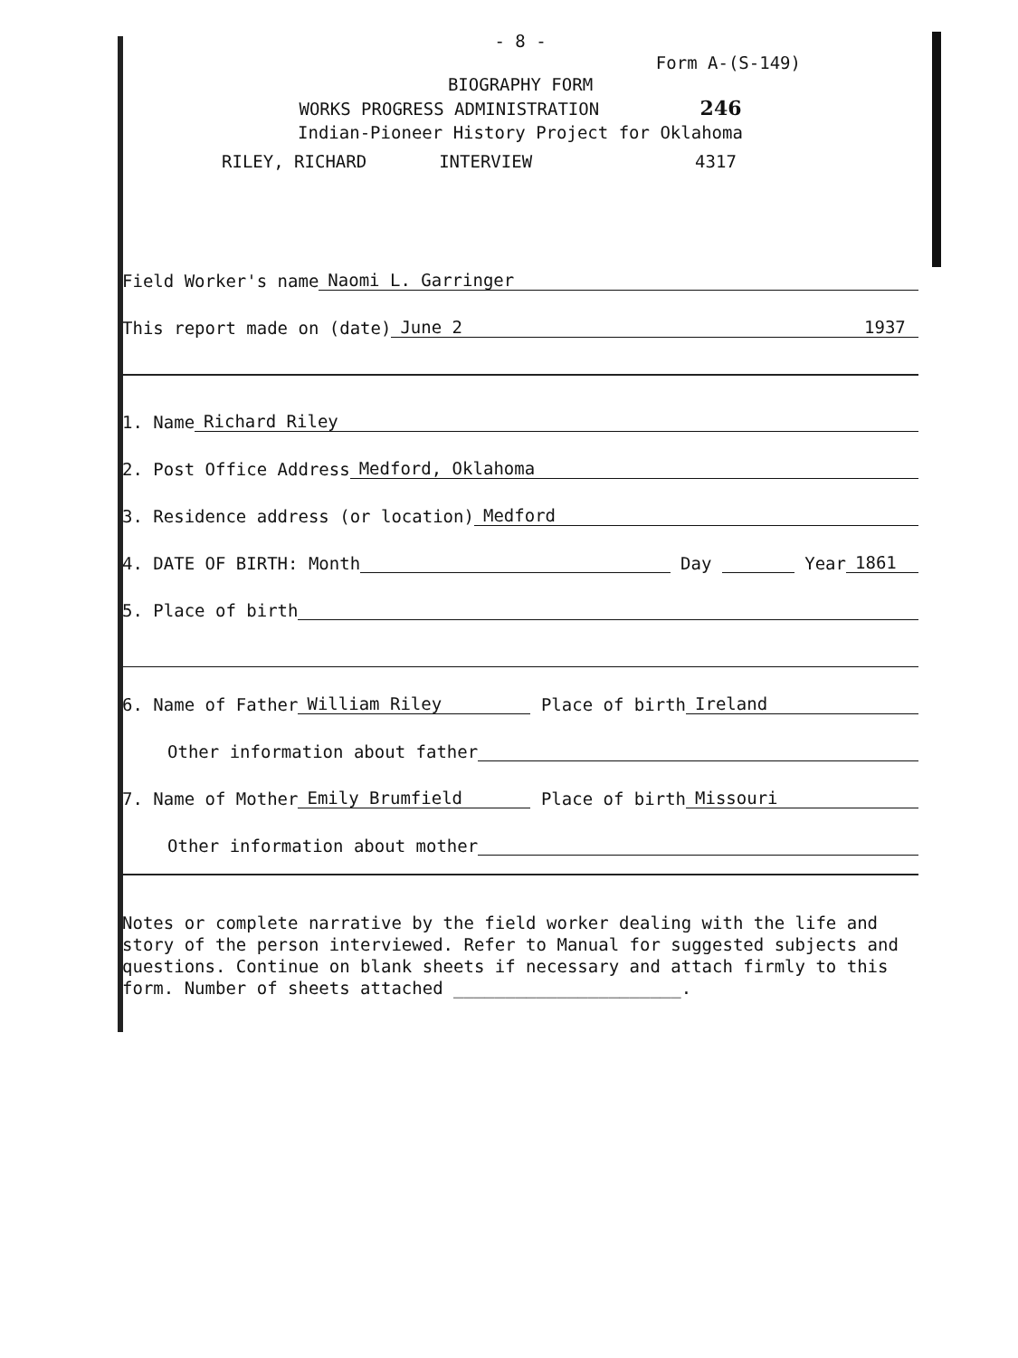- 8 -
Form A-(S-149)
BIOGRAPHY FORM
WORKS PROGRESS ADMINISTRATION 246
Indian-Pioneer History Project for Oklahoma
RILEY, RICHARD INTERVIEW 4317
Field Worker's name Naomi L. Garringer
This report made on (date) June 2 1937
1. Name Richard Riley
2. Post Office Address Medford, Oklahoma
3. Residence address (or location) Medford
4. DATE OF BIRTH: Month Day Year 1861
5. Place of birth
6. Name of Father William Riley Place of birth Ireland
Other information about father
7. Name of Mother Emily Brumfield Place of birth Missouri
Other information about mother
Notes or complete narrative by the field worker dealing with the life and story of the person interviewed. Refer to Manual for suggested subjects and questions. Continue on blank sheets if necessary and attach firmly to this form. Number of sheets attached ______________________.